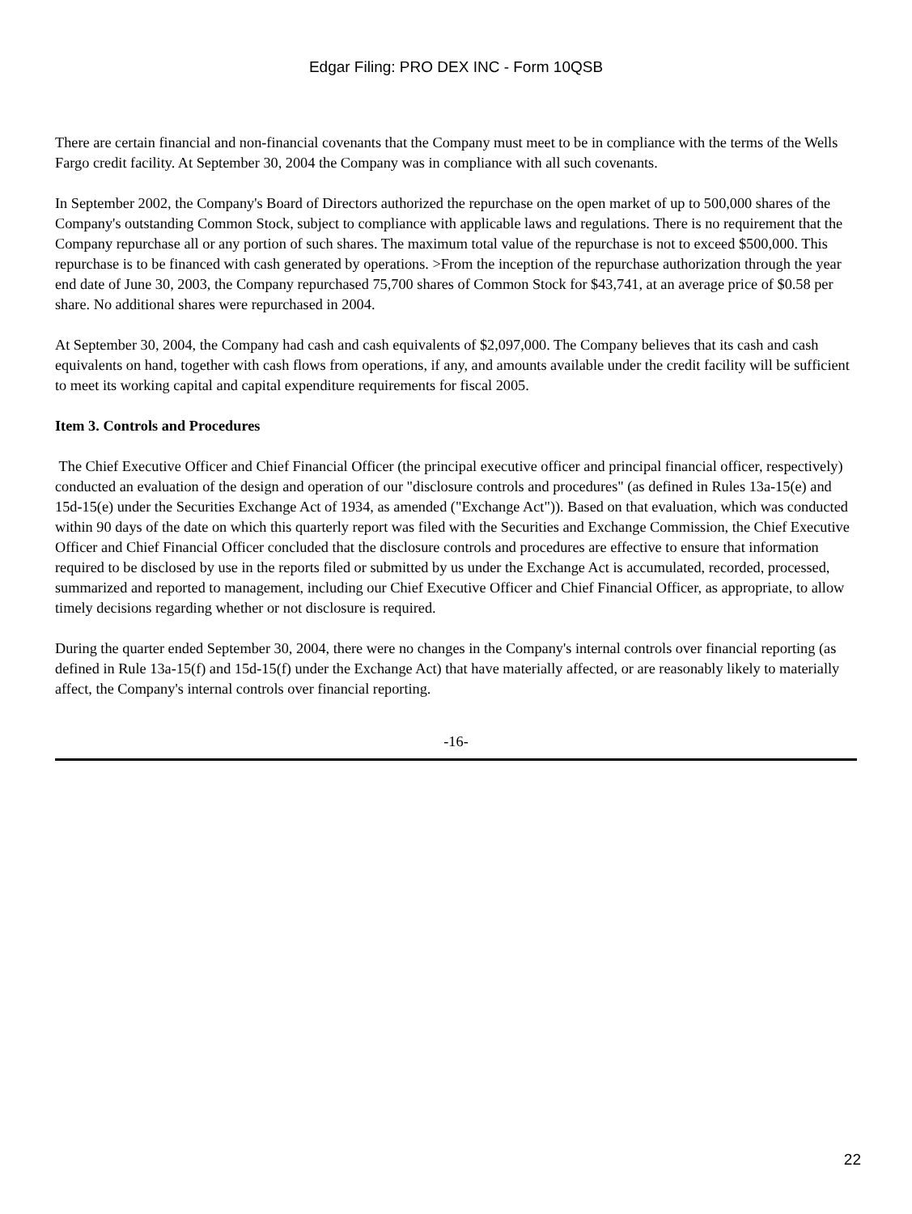Edgar Filing: PRO DEX INC - Form 10QSB
There are certain financial and non-financial covenants that the Company must meet to be in compliance with the terms of the Wells Fargo credit facility. At September 30, 2004 the Company was in compliance with all such covenants.
In September 2002, the Company's Board of Directors authorized the repurchase on the open market of up to 500,000 shares of the Company's outstanding Common Stock, subject to compliance with applicable laws and regulations. There is no requirement that the Company repurchase all or any portion of such shares. The maximum total value of the repurchase is not to exceed $500,000. This repurchase is to be financed with cash generated by operations. >From the inception of the repurchase authorization through the year end date of June 30, 2003, the Company repurchased 75,700 shares of Common Stock for $43,741, at an average price of $0.58 per share. No additional shares were repurchased in 2004.
At September 30, 2004, the Company had cash and cash equivalents of $2,097,000. The Company believes that its cash and cash equivalents on hand, together with cash flows from operations, if any, and amounts available under the credit facility will be sufficient to meet its working capital and capital expenditure requirements for fiscal 2005.
Item 3. Controls and Procedures
The Chief Executive Officer and Chief Financial Officer (the principal executive officer and principal financial officer, respectively) conducted an evaluation of the design and operation of our "disclosure controls and procedures" (as defined in Rules 13a-15(e) and 15d-15(e) under the Securities Exchange Act of 1934, as amended ("Exchange Act")). Based on that evaluation, which was conducted within 90 days of the date on which this quarterly report was filed with the Securities and Exchange Commission, the Chief Executive Officer and Chief Financial Officer concluded that the disclosure controls and procedures are effective to ensure that information required to be disclosed by use in the reports filed or submitted by us under the Exchange Act is accumulated, recorded, processed, summarized and reported to management, including our Chief Executive Officer and Chief Financial Officer, as appropriate, to allow timely decisions regarding whether or not disclosure is required.
During the quarter ended September 30, 2004, there were no changes in the Company's internal controls over financial reporting (as defined in Rule 13a-15(f) and 15d-15(f) under the Exchange Act) that have materially affected, or are reasonably likely to materially affect, the Company's internal controls over financial reporting.
-16-
22